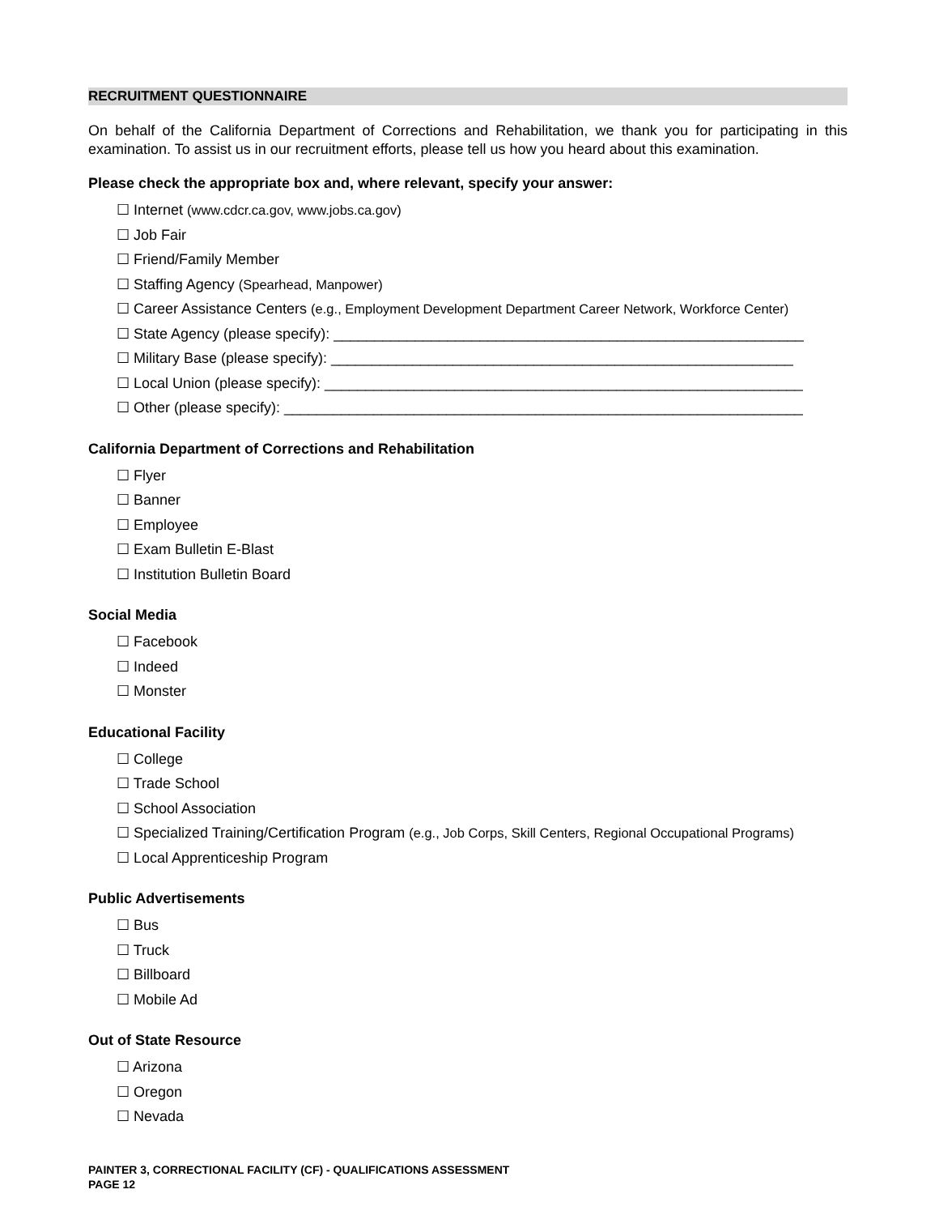RECRUITMENT QUESTIONNAIRE
On behalf of the California Department of Corrections and Rehabilitation, we thank you for participating in this examination. To assist us in our recruitment efforts, please tell us how you heard about this examination.
Please check the appropriate box and, where relevant, specify your answer:
☐ Internet (www.cdcr.ca.gov, www.jobs.ca.gov)
☐ Job Fair
☐ Friend/Family Member
☐ Staffing Agency (Spearhead, Manpower)
☐ Career Assistance Centers (e.g., Employment Development Department Career Network, Workforce Center)
☐ State Agency (please specify): __________________________________________________________
☐ Military Base (please specify): _________________________________________________________
☐ Local Union (please specify): ___________________________________________________________
☐ Other (please specify): ________________________________________________________________
California Department of Corrections and Rehabilitation
☐ Flyer
☐ Banner
☐ Employee
☐ Exam Bulletin E-Blast
☐ Institution Bulletin Board
Social Media
☐ Facebook
☐ Indeed
☐ Monster
Educational Facility
☐ College
☐ Trade School
☐ School Association
☐ Specialized Training/Certification Program (e.g., Job Corps, Skill Centers, Regional Occupational Programs)
☐ Local Apprenticeship Program
Public Advertisements
☐ Bus
☐ Truck
☐ Billboard
☐ Mobile Ad
Out of State Resource
☐ Arizona
☐ Oregon
☐ Nevada
PAINTER 3, CORRECTIONAL FACILITY (CF) - QUALIFICATIONS ASSESSMENT
PAGE 12